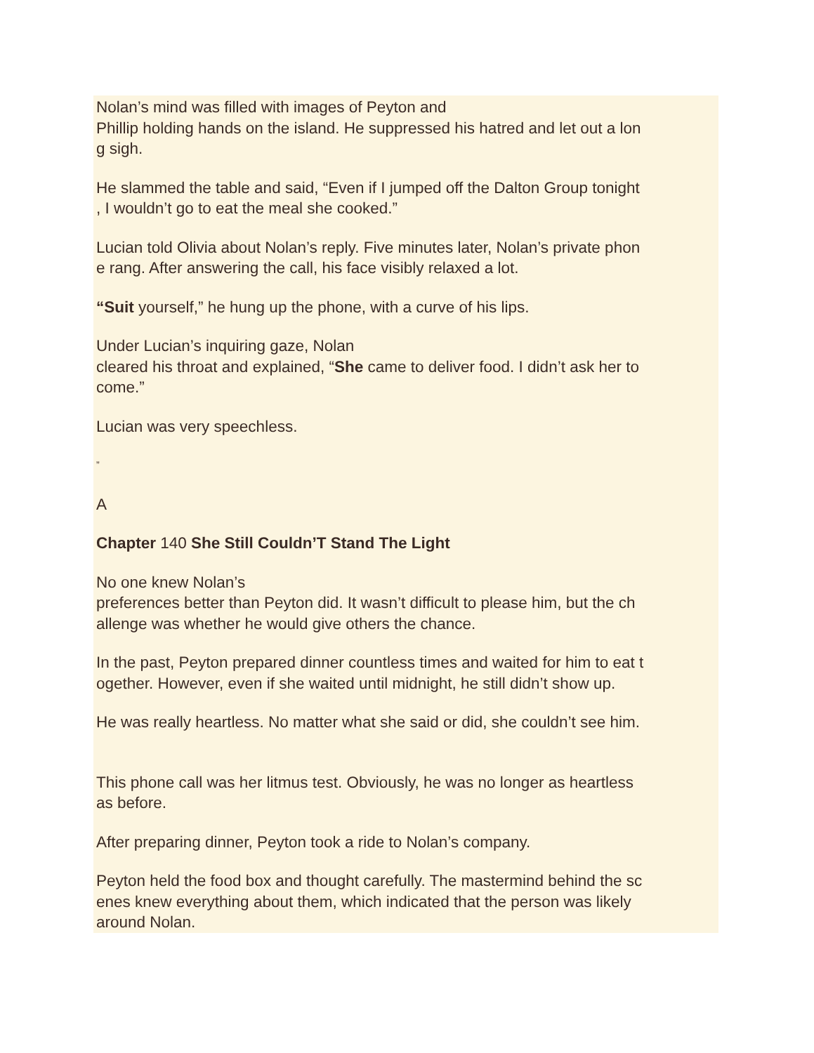Nolan’s mind was filled with images of Peyton and
Phillip holding hands on the island. He suppressed his hatred and let out a lon
g sigh.
He slammed the table and said, “Even if I jumped off the Dalton Group tonight
, I wouldn’t go to eat the meal she cooked.”
Lucian told Olivia about Nolan’s reply. Five minutes later, Nolan’s private phon
e rang. After answering the call, his face visibly relaxed a lot.
“Suit yourself,” he hung up the phone, with a curve of his lips.
Under Lucian’s inquiring gaze, Nolan
cleared his throat and explained, “She came to deliver food. I didn’t ask her to
come.”
Lucian was very speechless.
”
A
Chapter 140 She Still Couldn’T Stand The Light
No one knew Nolan’s
preferences better than Peyton did. It wasn’t difficult to please him, but the ch
allenge was whether he would give others the chance.
In the past, Peyton prepared dinner countless times and waited for him to eat t
ogether. However, even if she waited until midnight, he still didn’t show up.
He was really heartless. No matter what she said or did, she couldn’t see him.
This phone call was her litmus test. Obviously, he was no longer as heartless
as before.
After preparing dinner, Peyton took a ride to Nolan’s company.
Peyton held the food box and thought carefully. The mastermind behind the sc
enes knew everything about them, which indicated that the person was likely
around Nolan.